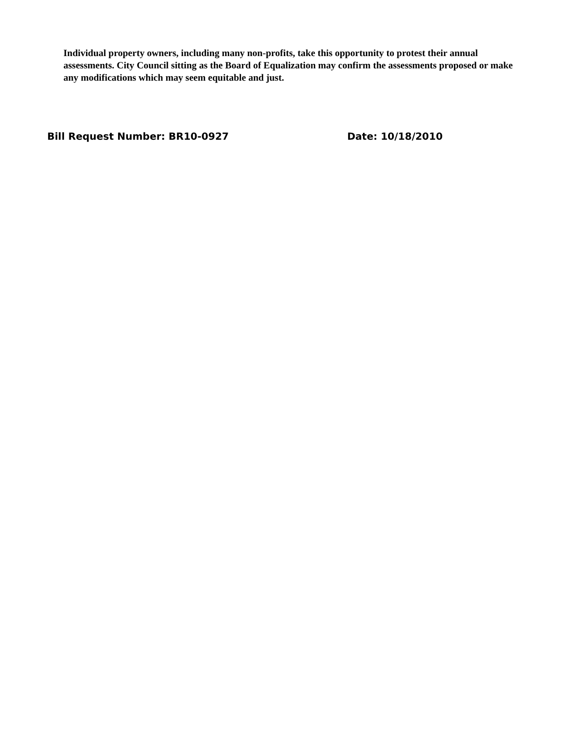Individual property owners, including many non-profits, take this opportunity to protest their annual assessments. City Council sitting as the Board of Equalization may confirm the assessments proposed or make any modifications which may seem equitable and just.
Bill Request Number: BR10-0927 Date: 10/18/2010